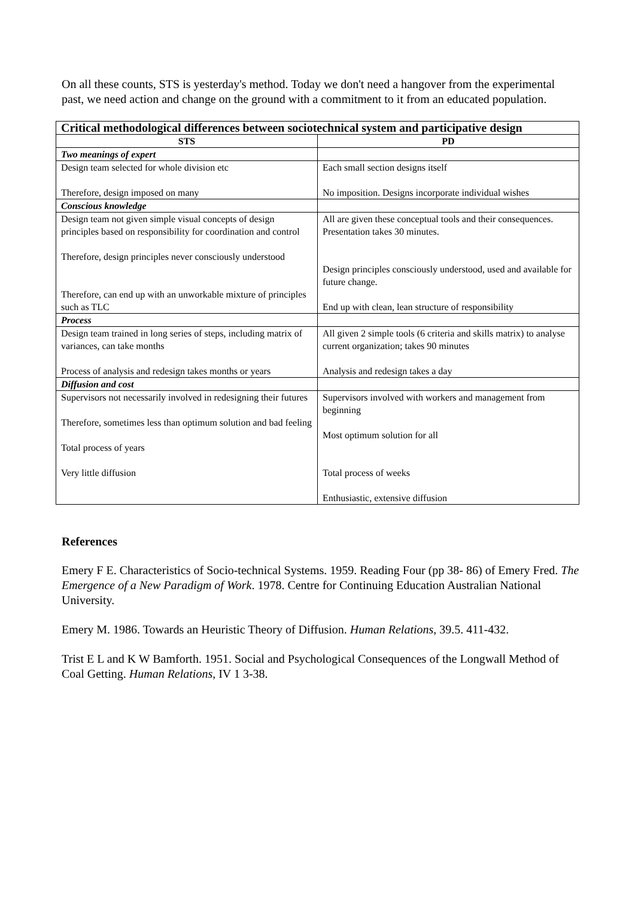On all these counts, STS is yesterday's method. Today we don't need a hangover from the experimental past, we need action and change on the ground with a commitment to it from an educated population.
| Critical methodological differences between sociotechnical system and participative design | |
| --- | --- |
| STS | PD |
| Two meanings of expert | |
| Design team selected for whole division etc Therefore, design imposed on many | Each small section designs itself No imposition. Designs incorporate individual wishes |
| Conscious knowledge | |
| Design team not given simple visual concepts of design principles based on responsibility for coordination and control Therefore, design principles never consciously understood Therefore, can end up with an unworkable mixture of principles such as TLC | All are given these conceptual tools and their consequences. Presentation takes 30 minutes. Design principles consciously understood, used and available for future change. End up with clean, lean structure of responsibility |
| Process | |
| Design team trained in long series of steps, including matrix of variances, can take months Process of analysis and redesign takes months or years | All given 2 simple tools (6 criteria and skills matrix) to analyse current organization; takes 90 minutes Analysis and redesign takes a day |
| Diffusion and cost | |
| Supervisors not necessarily involved in redesigning their futures Therefore, sometimes less than optimum solution and bad feeling Total process of years Very little diffusion | Supervisors involved with workers and management from beginning Most optimum solution for all Total process of weeks Enthusiastic, extensive diffusion |
References
Emery F E. Characteristics of Socio-technical Systems. 1959. Reading Four (pp 38- 86) of Emery Fred. The Emergence of a New Paradigm of Work. 1978. Centre for Continuing Education Australian National University.
Emery M. 1986. Towards an Heuristic Theory of Diffusion. Human Relations, 39.5. 411-432.
Trist E L and K W Bamforth. 1951. Social and Psychological Consequences of the Longwall Method of Coal Getting. Human Relations, IV 1 3-38.